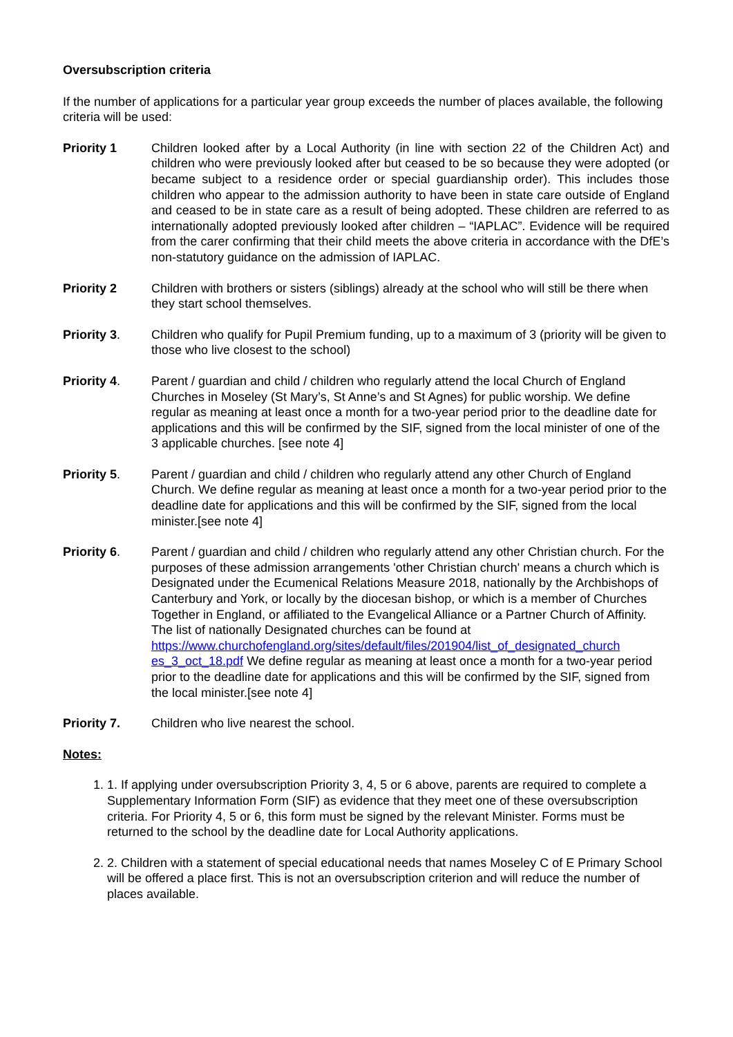Oversubscription criteria
If the number of applications for a particular year group exceeds the number of places available, the following criteria will be used:
Priority 1 Children looked after by a Local Authority (in line with section 22 of the Children Act) and children who were previously looked after but ceased to be so because they were adopted (or became subject to a residence order or special guardianship order). This includes those children who appear to the admission authority to have been in state care outside of England and ceased to be in state care as a result of being adopted. These children are referred to as internationally adopted previously looked after children – “IAPLAC”. Evidence will be required from the carer confirming that their child meets the above criteria in accordance with the DfE’s non-statutory guidance on the admission of IAPLAC.
Priority 2 Children with brothers or sisters (siblings) already at the school who will still be there when they start school themselves.
Priority 3. Children who qualify for Pupil Premium funding, up to a maximum of 3 (priority will be given to those who live closest to the school)
Priority 4. Parent / guardian and child / children who regularly attend the local Church of England Churches in Moseley (St Mary’s, St Anne’s and St Agnes) for public worship. We define regular as meaning at least once a month for a two-year period prior to the deadline date for applications and this will be confirmed by the SIF, signed from the local minister of one of the 3 applicable churches. [see note 4]
Priority 5. Parent / guardian and child / children who regularly attend any other Church of England Church. We define regular as meaning at least once a month for a two-year period prior to the deadline date for applications and this will be confirmed by the SIF, signed from the local minister.[see note 4]
Priority 6. Parent / guardian and child / children who regularly attend any other Christian church. For the purposes of these admission arrangements 'other Christian church' means a church which is Designated under the Ecumenical Relations Measure 2018, nationally by the Archbishops of Canterbury and York, or locally by the diocesan bishop, or which is a member of Churches Together in England, or affiliated to the Evangelical Alliance or a Partner Church of Affinity. The list of nationally Designated churches can be found at https://www.churchofengland.org/sites/default/files/201904/list_of_designated_church es_3_oct_18.pdf We define regular as meaning at least once a month for a two-year period prior to the deadline date for applications and this will be confirmed by the SIF, signed from the local minister.[see note 4]
Priority 7. Children who live nearest the school.
Notes:
1. 1. If applying under oversubscription Priority 3, 4, 5 or 6 above, parents are required to complete a Supplementary Information Form (SIF) as evidence that they meet one of these oversubscription criteria. For Priority 4, 5 or 6, this form must be signed by the relevant Minister. Forms must be returned to the school by the deadline date for Local Authority applications.
2. 2. Children with a statement of special educational needs that names Moseley C of E Primary School will be offered a place first. This is not an oversubscription criterion and will reduce the number of places available.